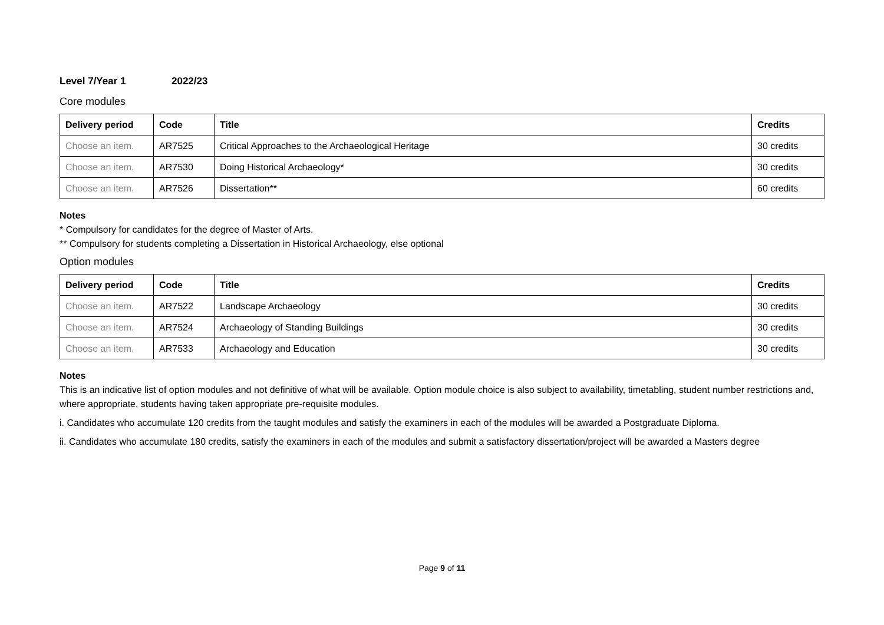Level 7/Year 1 2022/23
Core modules
| Delivery period | Code | Title | Credits |
| --- | --- | --- | --- |
| Choose an item. | AR7525 | Critical Approaches to the Archaeological Heritage | 30 credits |
| Choose an item. | AR7530 | Doing Historical Archaeology* | 30 credits |
| Choose an item. | AR7526 | Dissertation** | 60 credits |
Notes
* Compulsory for candidates for the degree of Master of Arts.
** Compulsory for students completing a Dissertation in Historical Archaeology, else optional
Option modules
| Delivery period | Code | Title | Credits |
| --- | --- | --- | --- |
| Choose an item. | AR7522 | Landscape Archaeology | 30 credits |
| Choose an item. | AR7524 | Archaeology of Standing Buildings | 30 credits |
| Choose an item. | AR7533 | Archaeology and Education | 30 credits |
Notes
This is an indicative list of option modules and not definitive of what will be available. Option module choice is also subject to availability, timetabling, student number restrictions and, where appropriate, students having taken appropriate pre-requisite modules.
i. Candidates who accumulate 120 credits from the taught modules and satisfy the examiners in each of the modules will be awarded a Postgraduate Diploma.
ii. Candidates who accumulate 180 credits, satisfy the examiners in each of the modules and submit a satisfactory dissertation/project will be awarded a Masters degree
Page 9 of 11